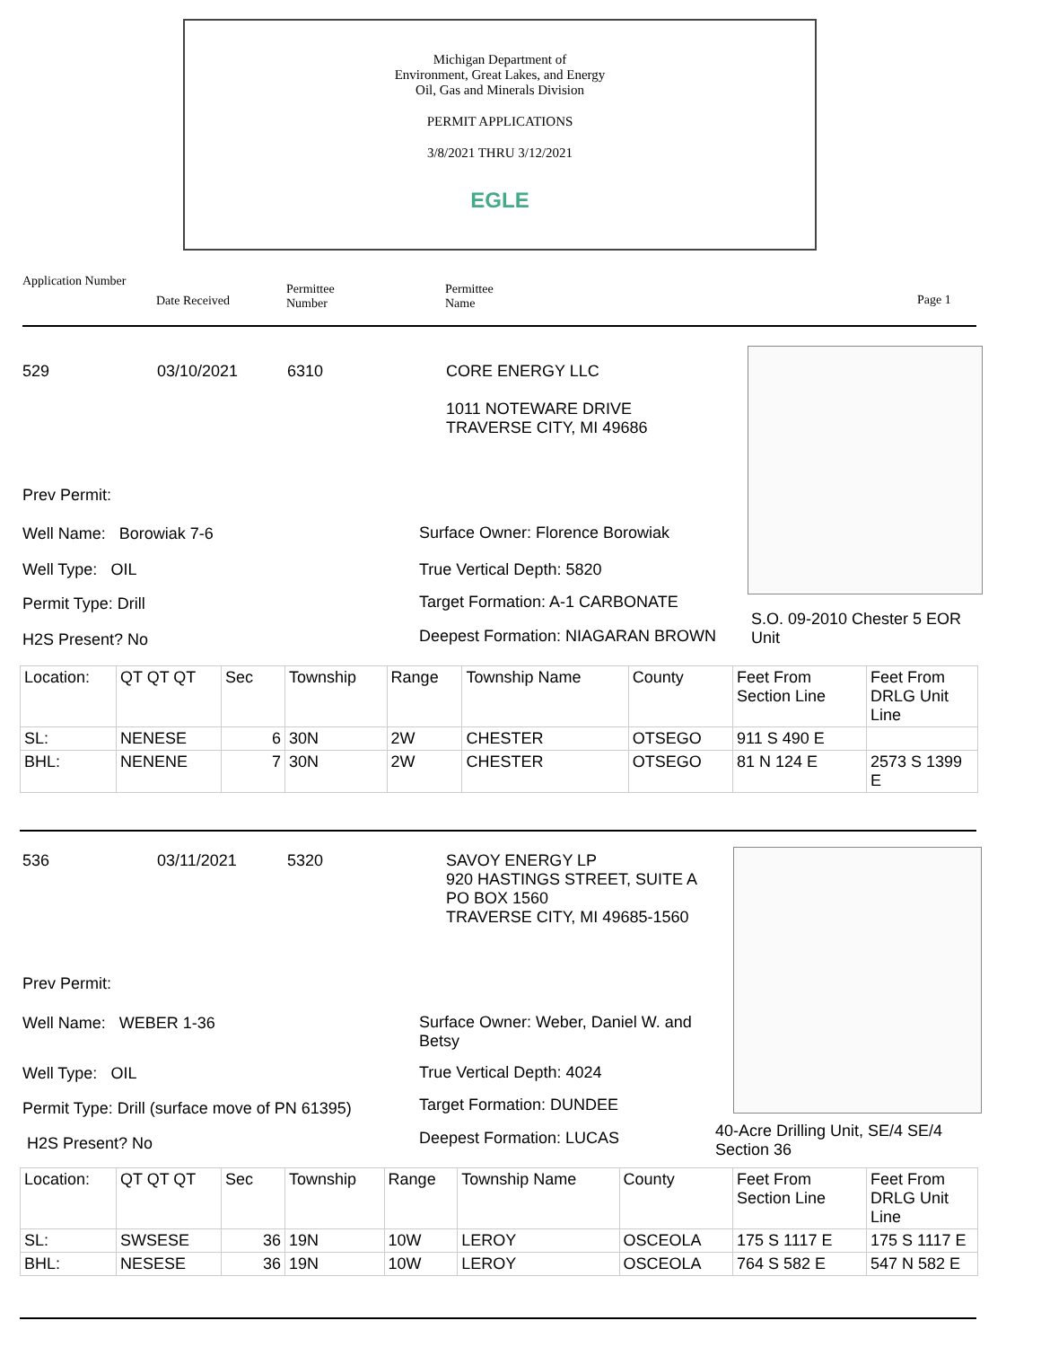Michigan Department of
Environment, Great Lakes, and Energy
Oil, Gas and Minerals Division
PERMIT APPLICATIONS
3/8/2021 THRU 3/12/2021
EGLE
Application Number
Date Received
Permittee
Number
Permittee
Name Page 1
529 03/10/2021 6310
CORE ENERGY LLC
1011 NOTEWARE DRIVE
TRAVERSE CITY, MI 49686
Prev Permit:
Well Name: Borowiak 7-6
Well Type: OIL
Permit Type: Drill
H2S Present? No
Surface Owner: Florence Borowiak
True Vertical Depth: 5820
Target Formation: A-1 CARBONATE
Deepest Formation: NIAGARAN BROWN
S.O. 09-2010 Chester 5 EOR Unit
| Location: | QT QT QT | Sec | Township | Range | Township Name | County | Feet From Section Line | Feet From DRLG Unit Line |
| SL: | NENESE | 6 | 30N | 2W | CHESTER | OTSEGO | 911 S 490 E | |
| BHL: | NENENE | 7 | 30N | 2W | CHESTER | OTSEGO | 81 N 124 E | 2573 S 1399 E |
536 03/11/2021 5320
SAVOY ENERGY LP
920 HASTINGS STREET, SUITE A
PO BOX 1560
TRAVERSE CITY, MI 49685-1560
Prev Permit:
Well Name: WEBER 1-36
Well Type: OIL
Permit Type: Drill (surface move of PN 61395)
H2S Present? No
Surface Owner: Weber, Daniel W. and Betsy
True Vertical Depth: 4024
Target Formation: DUNDEE
Deepest Formation: LUCAS
40-Acre Drilling Unit, SE/4 SE/4 Section 36
| Location: | QT QT QT | Sec | Township | Range | Township Name | County | Feet From Section Line | Feet From DRLG Unit Line |
| SL: | SWSESE | 36 | 19N | 10W | LEROY | OSCEOLA | 175 S 1117 E | 175 S 1117 E |
| BHL: | NESESE | 36 | 19N | 10W | LEROY | OSCEOLA | 764 S 582 E | 547 N 582 E |